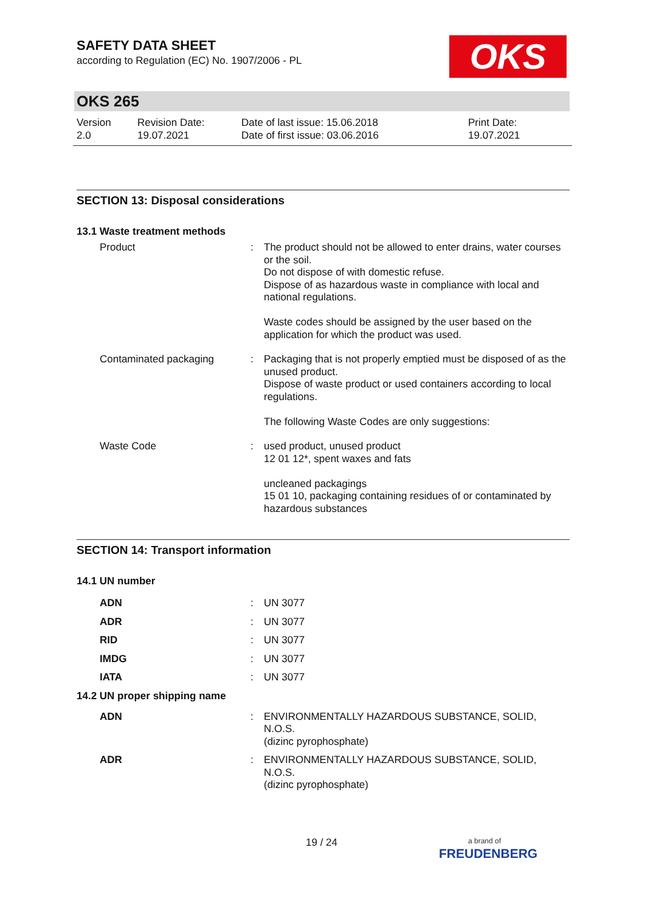OKS
SAFETY DATA SHEET
according to Regulation (EC) No. 1907/2006 - PL
OKS 265
Version
2.0
Revision Date:
19.07.2021
Date of last issue: 15.06.2018
Date of first issue: 03.06.2016
Print Date:
19.07.2021
SECTION 13: Disposal considerations
13.1 Waste treatment methods
Product : The product should not be allowed to enter drains, water courses or the soil.
Do not dispose of with domestic refuse.
Dispose of as hazardous waste in compliance with local and national regulations.
Waste codes should be assigned by the user based on the application for which the product was used.
Contaminated packaging : Packaging that is not properly emptied must be disposed of as the unused product.
Dispose of waste product or used containers according to local regulations.
The following Waste Codes are only suggestions:
Waste Code : used product, unused product
12 01 12*, spent waxes and fats
uncleaned packagings
15 01 10, packaging containing residues of or contaminated by hazardous substances
SECTION 14: Transport information
14.1 UN number
ADN : UN 3077
ADR : UN 3077
RID : UN 3077
IMDG : UN 3077
IATA : UN 3077
14.2 UN proper shipping name
ADN : ENVIRONMENTALLY HAZARDOUS SUBSTANCE, SOLID, N.O.S.
(dizinc pyrophosphate)
ADR : ENVIRONMENTALLY HAZARDOUS SUBSTANCE, SOLID, N.O.S.
(dizinc pyrophosphate)
19 / 24
a brand of
FREUDENBERG